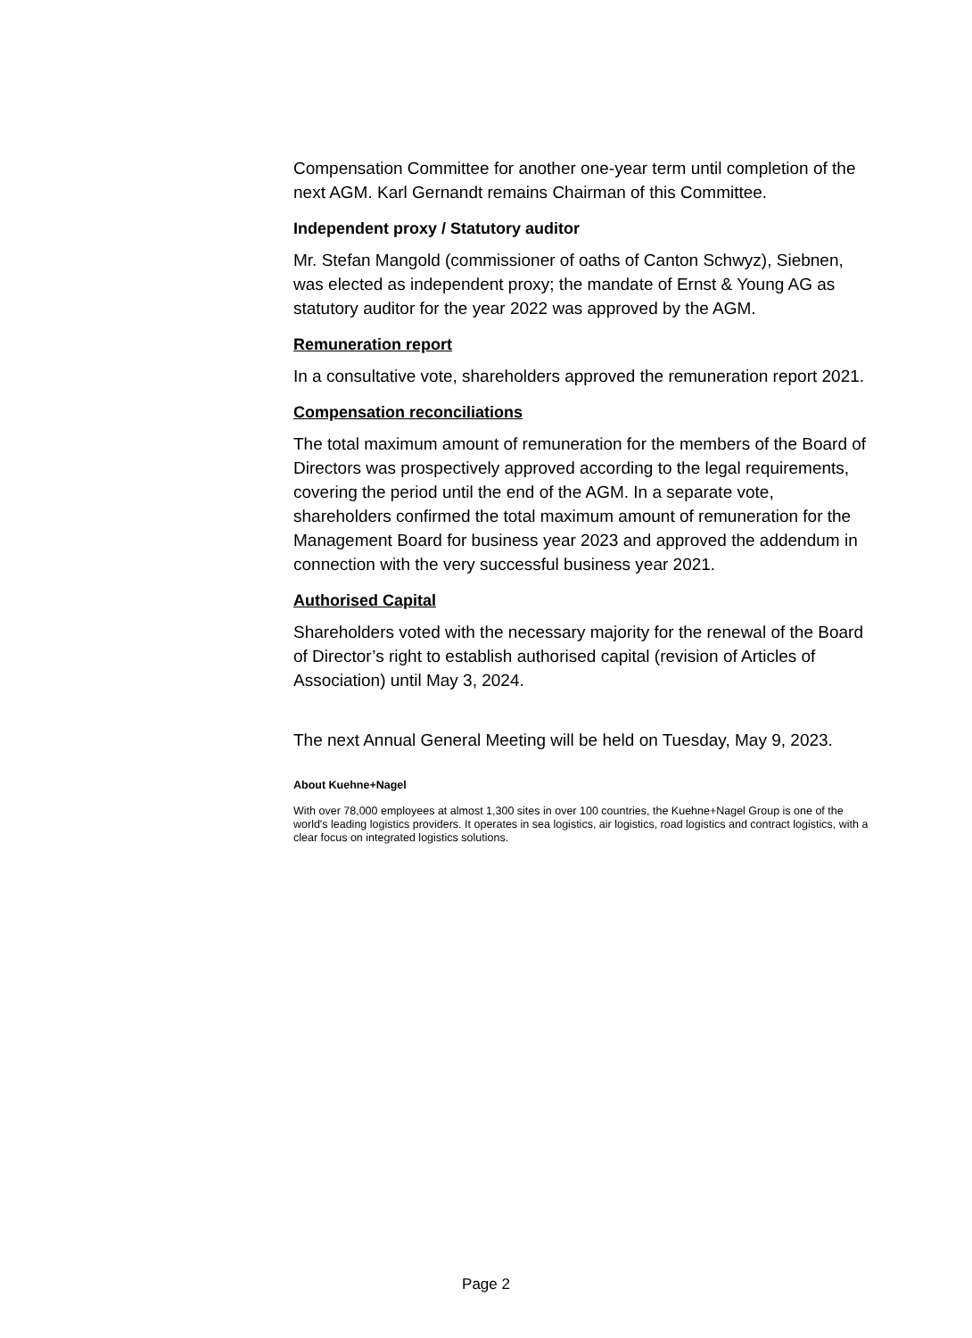Compensation Committee for another one-year term until completion of the next AGM. Karl Gernandt remains Chairman of this Committee.
Independent proxy / Statutory auditor
Mr. Stefan Mangold (commissioner of oaths of Canton Schwyz), Siebnen, was elected as independent proxy; the mandate of Ernst & Young AG as statutory auditor for the year 2022 was approved by the AGM.
Remuneration report
In a consultative vote, shareholders approved the remuneration report 2021.
Compensation reconciliations
The total maximum amount of remuneration for the members of the Board of Directors was prospectively approved according to the legal requirements, covering the period until the end of the AGM. In a separate vote, shareholders confirmed the total maximum amount of remuneration for the Management Board for business year 2023 and approved the addendum in connection with the very successful business year 2021.
Authorised Capital
Shareholders voted with the necessary majority for the renewal of the Board of Director’s right to establish authorised capital (revision of Articles of Association) until May 3, 2024.
The next Annual General Meeting will be held on Tuesday, May 9, 2023.
About Kuehne+Nagel
With over 78,000 employees at almost 1,300 sites in over 100 countries, the Kuehne+Nagel Group is one of the world's leading logistics providers. It operates in sea logistics, air logistics, road logistics and contract logistics, with a clear focus on integrated logistics solutions.
Page 2